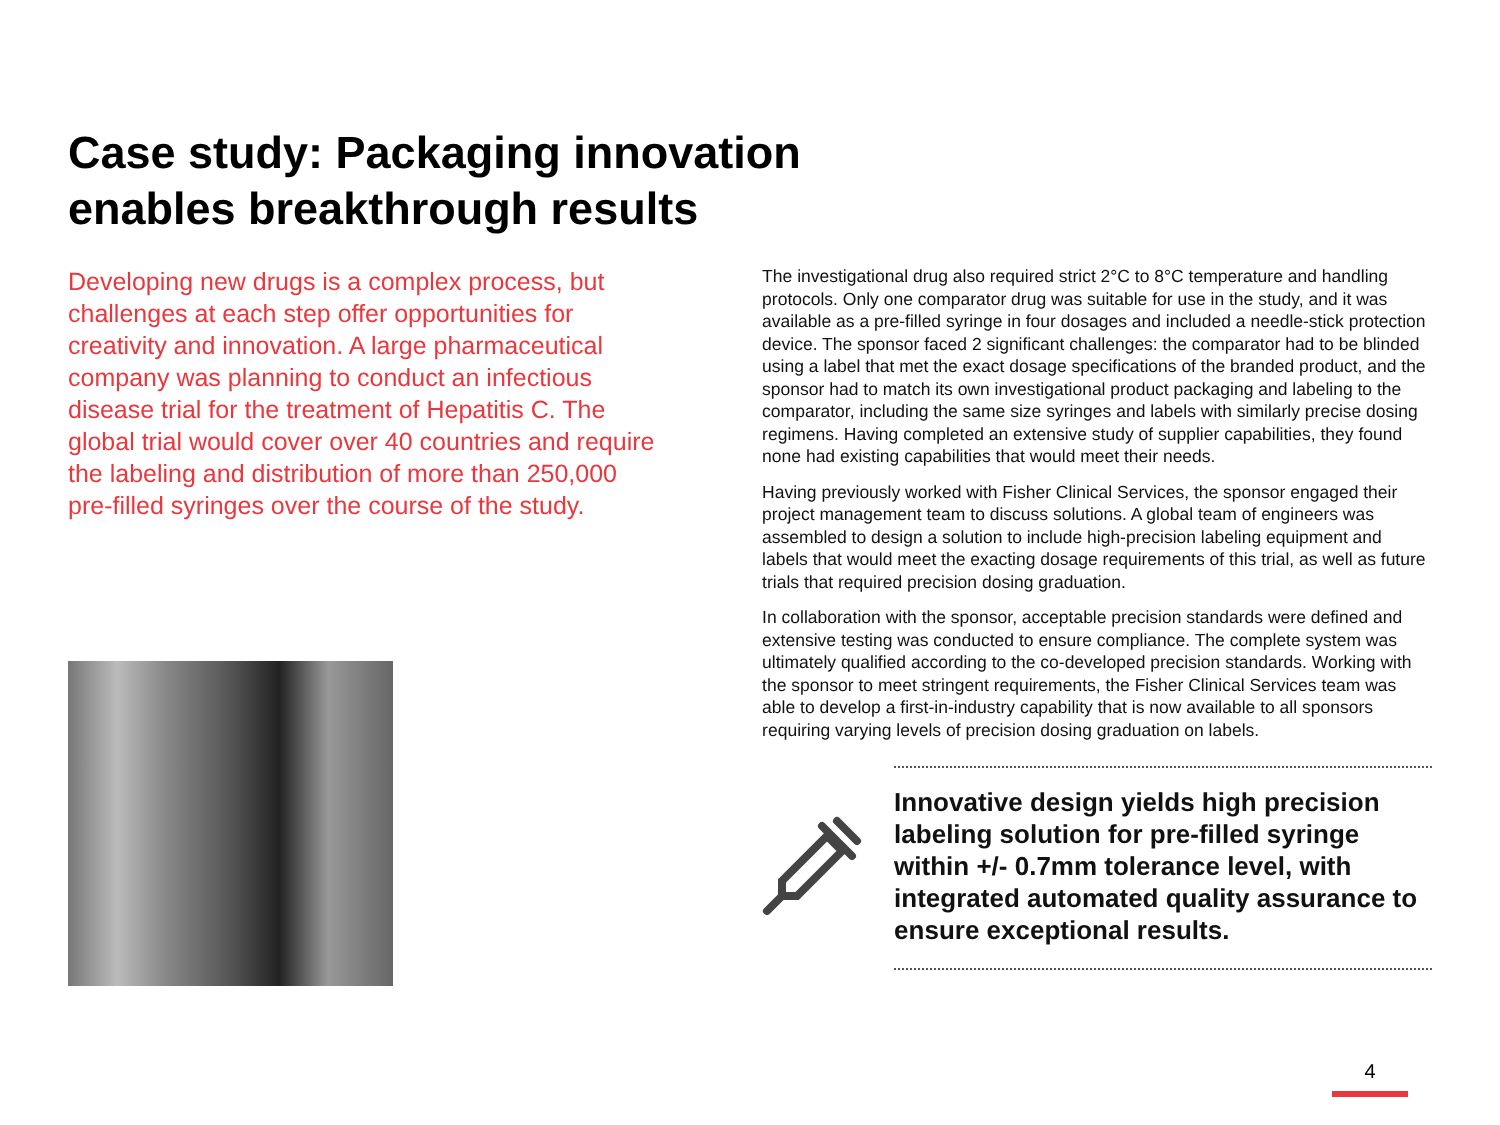Case study: Packaging innovation
enables breakthrough results
Developing new drugs is a complex process, but challenges at each step offer opportunities for creativity and innovation. A large pharmaceutical company was planning to conduct an infectious disease trial for the treatment of Hepatitis C. The global trial would cover over 40 countries and require the labeling and distribution of more than 250,000 pre-filled syringes over the course of the study.
The investigational drug also required strict 2°C to 8°C temperature and handling protocols. Only one comparator drug was suitable for use in the study, and it was available as a pre-filled syringe in four dosages and included a needle-stick protection device. The sponsor faced 2 significant challenges: the comparator had to be blinded using a label that met the exact dosage specifications of the branded product, and the sponsor had to match its own investigational product packaging and labeling to the comparator, including the same size syringes and labels with similarly precise dosing regimens. Having completed an extensive study of supplier capabilities, they found none had existing capabilities that would meet their needs.
Having previously worked with Fisher Clinical Services, the sponsor engaged their project management team to discuss solutions. A global team of engineers was assembled to design a solution to include high-precision labeling equipment and labels that would meet the exacting dosage requirements of this trial, as well as future trials that required precision dosing graduation.
In collaboration with the sponsor, acceptable precision standards were defined and extensive testing was conducted to ensure compliance. The complete system was ultimately qualified according to the co-developed precision standards. Working with the sponsor to meet stringent requirements, the Fisher Clinical Services team was able to develop a first-in-industry capability that is now available to all sponsors requiring varying levels of precision dosing graduation on labels.
Innovative design yields high precision labeling solution for pre-filled syringe within +/- 0.7mm tolerance level, with integrated automated quality assurance to ensure exceptional results.
4